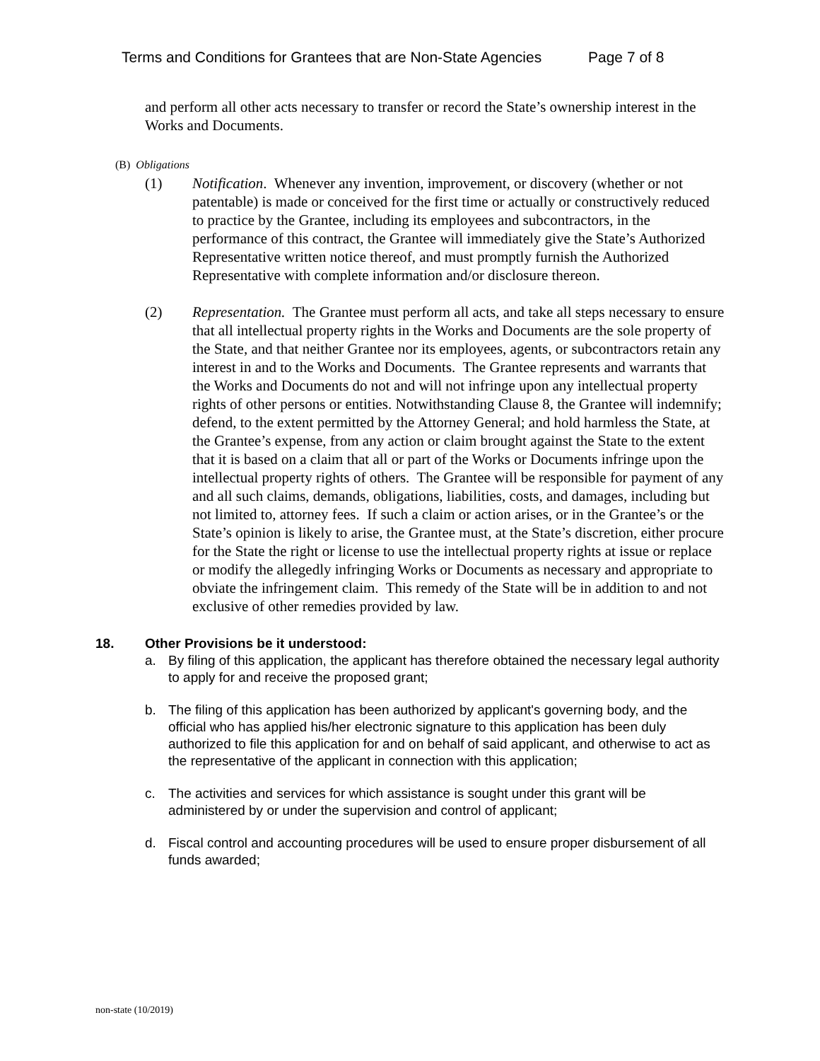Terms and Conditions for Grantees that are Non-State Agencies Page 7 of 8
and perform all other acts necessary to transfer or record the State’s ownership interest in the Works and Documents.
(B) Obligations
(1) Notification. Whenever any invention, improvement, or discovery (whether or not patentable) is made or conceived for the first time or actually or constructively reduced to practice by the Grantee, including its employees and subcontractors, in the performance of this contract, the Grantee will immediately give the State’s Authorized Representative written notice thereof, and must promptly furnish the Authorized Representative with complete information and/or disclosure thereon.
(2) Representation. The Grantee must perform all acts, and take all steps necessary to ensure that all intellectual property rights in the Works and Documents are the sole property of the State, and that neither Grantee nor its employees, agents, or subcontractors retain any interest in and to the Works and Documents. The Grantee represents and warrants that the Works and Documents do not and will not infringe upon any intellectual property rights of other persons or entities. Notwithstanding Clause 8, the Grantee will indemnify; defend, to the extent permitted by the Attorney General; and hold harmless the State, at the Grantee’s expense, from any action or claim brought against the State to the extent that it is based on a claim that all or part of the Works or Documents infringe upon the intellectual property rights of others. The Grantee will be responsible for payment of any and all such claims, demands, obligations, liabilities, costs, and damages, including but not limited to, attorney fees. If such a claim or action arises, or in the Grantee’s or the State’s opinion is likely to arise, the Grantee must, at the State’s discretion, either procure for the State the right or license to use the intellectual property rights at issue or replace or modify the allegedly infringing Works or Documents as necessary and appropriate to obviate the infringement claim. This remedy of the State will be in addition to and not exclusive of other remedies provided by law.
18. Other Provisions be it understood:
a. By filing of this application, the applicant has therefore obtained the necessary legal authority to apply for and receive the proposed grant;
b. The filing of this application has been authorized by applicant's governing body, and the official who has applied his/her electronic signature to this application has been duly authorized to file this application for and on behalf of said applicant, and otherwise to act as the representative of the applicant in connection with this application;
c. The activities and services for which assistance is sought under this grant will be administered by or under the supervision and control of applicant;
d. Fiscal control and accounting procedures will be used to ensure proper disbursement of all funds awarded;
non-state (10/2019)